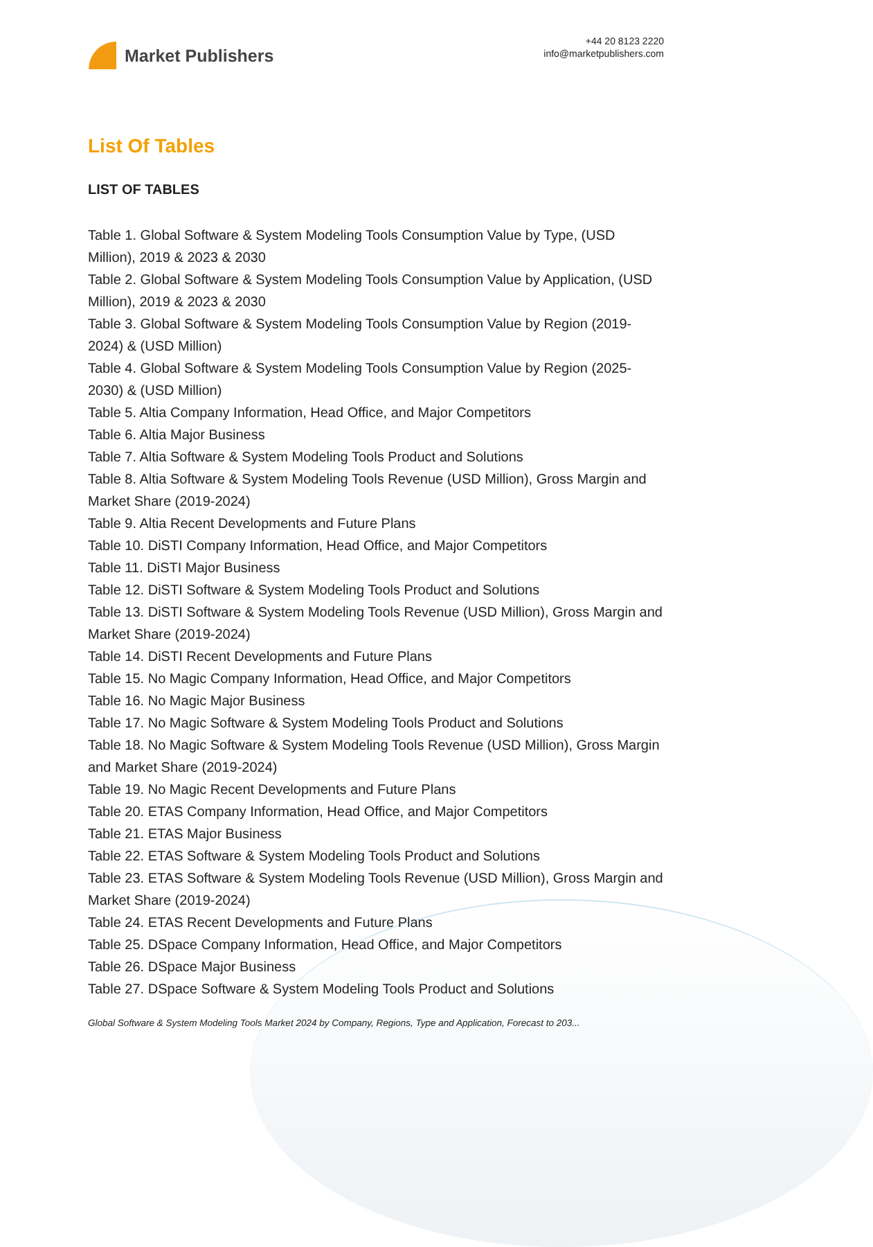Market Publishers
+44 20 8123 2220
info@marketpublishers.com
List Of Tables
LIST OF TABLES
Table 1. Global Software & System Modeling Tools Consumption Value by Type, (USD Million), 2019 & 2023 & 2030
Table 2. Global Software & System Modeling Tools Consumption Value by Application, (USD Million), 2019 & 2023 & 2030
Table 3. Global Software & System Modeling Tools Consumption Value by Region (2019-2024) & (USD Million)
Table 4. Global Software & System Modeling Tools Consumption Value by Region (2025-2030) & (USD Million)
Table 5. Altia Company Information, Head Office, and Major Competitors
Table 6. Altia Major Business
Table 7. Altia Software & System Modeling Tools Product and Solutions
Table 8. Altia Software & System Modeling Tools Revenue (USD Million), Gross Margin and Market Share (2019-2024)
Table 9. Altia Recent Developments and Future Plans
Table 10. DiSTI Company Information, Head Office, and Major Competitors
Table 11. DiSTI Major Business
Table 12. DiSTI Software & System Modeling Tools Product and Solutions
Table 13. DiSTI Software & System Modeling Tools Revenue (USD Million), Gross Margin and Market Share (2019-2024)
Table 14. DiSTI Recent Developments and Future Plans
Table 15. No Magic Company Information, Head Office, and Major Competitors
Table 16. No Magic Major Business
Table 17. No Magic Software & System Modeling Tools Product and Solutions
Table 18. No Magic Software & System Modeling Tools Revenue (USD Million), Gross Margin and Market Share (2019-2024)
Table 19. No Magic Recent Developments and Future Plans
Table 20. ETAS Company Information, Head Office, and Major Competitors
Table 21. ETAS Major Business
Table 22. ETAS Software & System Modeling Tools Product and Solutions
Table 23. ETAS Software & System Modeling Tools Revenue (USD Million), Gross Margin and Market Share (2019-2024)
Table 24. ETAS Recent Developments and Future Plans
Table 25. DSpace Company Information, Head Office, and Major Competitors
Table 26. DSpace Major Business
Table 27. DSpace Software & System Modeling Tools Product and Solutions
Global Software & System Modeling Tools Market 2024 by Company, Regions, Type and Application, Forecast to 203...